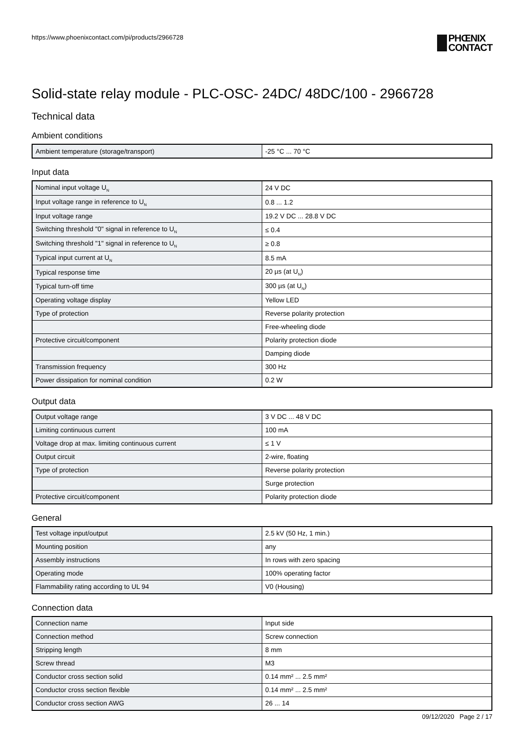https://www.phoenixcontact.com/pi/products/2966728 PHŒNIX
CONTACT
Solid-state relay module - PLC-OSC- 24DC/ 48DC/100 - 2966728
Technical data
Ambient conditions
| Ambient temperature (storage/transport) | -25 °C ... 70 °C |
Input data
| Nominal input voltage U<sub>N</sub> | 24 V DC |
| Input voltage range in reference to U<sub>N</sub> | 0.8 ... 1.2 |
| Input voltage range | 19.2 V DC ... 28.8 V DC |
| Switching threshold "0" signal in reference to U<sub>N</sub> | ≤ 0.4 |
| Switching threshold "1" signal in reference to U<sub>N</sub> | ≥ 0.8 |
| Typical input current at U<sub>N</sub> | 8.5 mA |
| Typical response time | 20 µs (at U<sub>N</sub>) |
| Typical turn-off time | 300 µs (at U<sub>N</sub>) |
| Operating voltage display | Yellow LED |
| Type of protection | Reverse polarity protection |
| | Free-wheeling diode |
| Protective circuit/component | Polarity protection diode |
| | Damping diode |
| Transmission frequency | 300 Hz |
| Power dissipation for nominal condition | 0.2 W |
Output data
| Output voltage range | 3 V DC ... 48 V DC |
| Limiting continuous current | 100 mA |
| Voltage drop at max. limiting continuous current | ≤ 1 V |
| Output circuit | 2-wire, floating |
| Type of protection | Reverse polarity protection |
| | Surge protection |
| Protective circuit/component | Polarity protection diode |
General
| Test voltage input/output | 2.5 kV (50 Hz, 1 min.) |
| Mounting position | any |
| Assembly instructions | In rows with zero spacing |
| Operating mode | 100% operating factor |
| Flammability rating according to UL 94 | V0 (Housing) |
Connection data
| Connection name | Input side |
| Connection method | Screw connection |
| Stripping length | 8 mm |
| Screw thread | M3 |
| Conductor cross section solid | 0.14 mm² ... 2.5 mm² |
| Conductor cross section flexible | 0.14 mm² ... 2.5 mm² |
| Conductor cross section AWG | 26 ... 14 |
09/12/2020 Page 2 / 17